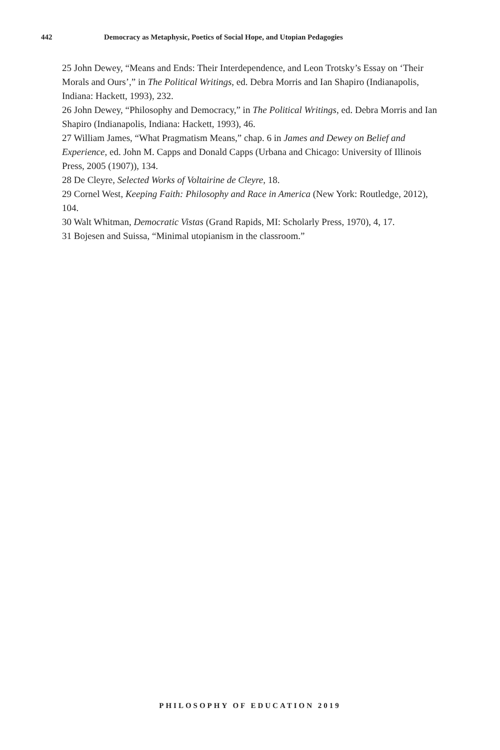442 Democracy as Metaphysic, Poetics of Social Hope, and Utopian Pedagogies
25 John Dewey, “Means and Ends: Their Interdependence, and Leon Trotsky’s Essay on ‘Their Morals and Ours’,” in The Political Writings, ed. Debra Morris and Ian Shapiro (Indianapolis, Indiana: Hackett, 1993), 232.
26 John Dewey, “Philosophy and Democracy,” in The Political Writings, ed. Debra Morris and Ian Shapiro (Indianapolis, Indiana: Hackett, 1993), 46.
27 William James, “What Pragmatism Means,” chap. 6 in James and Dewey on Belief and Experience, ed. John M. Capps and Donald Capps (Urbana and Chicago: University of Illinois Press, 2005 (1907)), 134.
28 De Cleyre, Selected Works of Voltairine de Cleyre, 18.
29 Cornel West, Keeping Faith: Philosophy and Race in America (New York: Routledge, 2012), 104.
30 Walt Whitman, Democratic Vistas (Grand Rapids, MI: Scholarly Press, 1970), 4, 17.
31 Bojesen and Suissa, “Minimal utopianism in the classroom.”
PHILOSOPHY OF EDUCATION 2019